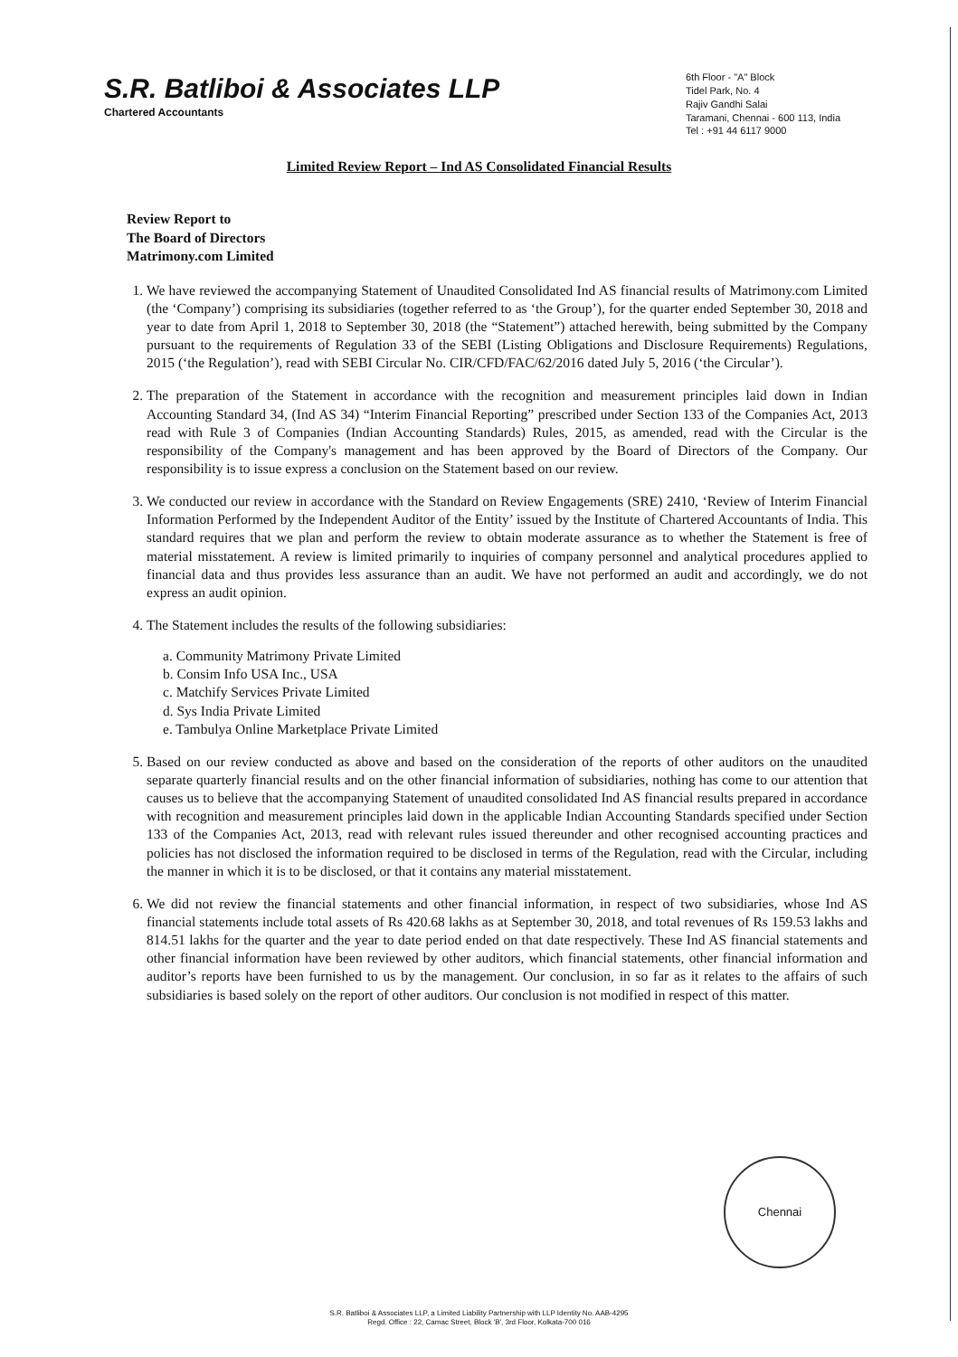S.R. Batliboi & Associates LLP
Chartered Accountants
6th Floor - "A" Block
Tidel Park, No. 4
Rajiv Gandhi Salai
Taramani, Chennai - 600 113, India
Tel : +91 44 6117 9000
Limited Review Report – Ind AS Consolidated Financial Results
Review Report to
The Board of Directors
Matrimony.com Limited
1. We have reviewed the accompanying Statement of Unaudited Consolidated Ind AS financial results of Matrimony.com Limited (the ‘Company’) comprising its subsidiaries (together referred to as ‘the Group’), for the quarter ended September 30, 2018 and year to date from April 1, 2018 to September 30, 2018 (the “Statement”) attached herewith, being submitted by the Company pursuant to the requirements of Regulation 33 of the SEBI (Listing Obligations and Disclosure Requirements) Regulations, 2015 (‘the Regulation’), read with SEBI Circular No. CIR/CFD/FAC/62/2016 dated July 5, 2016 (‘the Circular’).
2. The preparation of the Statement in accordance with the recognition and measurement principles laid down in Indian Accounting Standard 34, (Ind AS 34) “Interim Financial Reporting” prescribed under Section 133 of the Companies Act, 2013 read with Rule 3 of Companies (Indian Accounting Standards) Rules, 2015, as amended, read with the Circular is the responsibility of the Company's management and has been approved by the Board of Directors of the Company. Our responsibility is to issue express a conclusion on the Statement based on our review.
3. We conducted our review in accordance with the Standard on Review Engagements (SRE) 2410, ‘Review of Interim Financial Information Performed by the Independent Auditor of the Entity’ issued by the Institute of Chartered Accountants of India. This standard requires that we plan and perform the review to obtain moderate assurance as to whether the Statement is free of material misstatement. A review is limited primarily to inquiries of company personnel and analytical procedures applied to financial data and thus provides less assurance than an audit. We have not performed an audit and accordingly, we do not express an audit opinion.
4. The Statement includes the results of the following subsidiaries:
a. Community Matrimony Private Limited
b. Consim Info USA Inc., USA
c. Matchify Services Private Limited
d. Sys India Private Limited
e. Tambulya Online Marketplace Private Limited
5. Based on our review conducted as above and based on the consideration of the reports of other auditors on the unaudited separate quarterly financial results and on the other financial information of subsidiaries, nothing has come to our attention that causes us to believe that the accompanying Statement of unaudited consolidated Ind AS financial results prepared in accordance with recognition and measurement principles laid down in the applicable Indian Accounting Standards specified under Section 133 of the Companies Act, 2013, read with relevant rules issued thereunder and other recognised accounting practices and policies has not disclosed the information required to be disclosed in terms of the Regulation, read with the Circular, including the manner in which it is to be disclosed, or that it contains any material misstatement.
6. We did not review the financial statements and other financial information, in respect of two subsidiaries, whose Ind AS financial statements include total assets of Rs 420.68 lakhs as at September 30, 2018, and total revenues of Rs 159.53 lakhs and 814.51 lakhs for the quarter and the year to date period ended on that date respectively. These Ind AS financial statements and other financial information have been reviewed by other auditors, which financial statements, other financial information and auditor’s reports have been furnished to us by the management. Our conclusion, in so far as it relates to the affairs of such subsidiaries is based solely on the report of other auditors. Our conclusion is not modified in respect of this matter.
Chennai
S.R. Batliboi & Associates LLP, a Limited Liability Partnership with LLP Identity No. AAB-4295
Regd. Office : 22, Camac Street, Block 'B', 3rd Floor, Kolkata-700 016